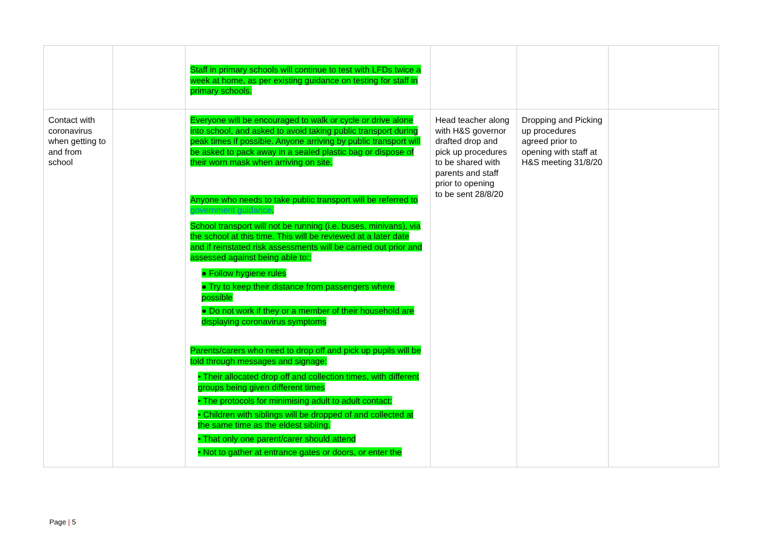| | | Staff in primary schools will continue to test with LFDs twice a week at home, as per existing guidance on testing for staff in primary schools. | | | |
| Contact with coronavirus when getting to and from school | | Everyone will be encouraged to walk or cycle or drive alone into school, and asked to avoid taking public transport during peak times if possible. Anyone arriving by public transport will be asked to pack away in a sealed plastic bag or dispose of their worn mask when arriving on site. Anyone who needs to take public transport will be referred to government guidance . School transport will not be running (i.e. buses, minivans), via the school at this time. This will be reviewed at a later date and if reinstated risk assessments will be carried out prior and assessed against being able to:: ● Follow hygiene rules ● Try to keep their distance from passengers where possible ● Do not work if they or a member of their household are displaying coronavirus symptoms Parents/carers who need to drop off and pick up pupils will be told through messages and signage: • Their allocated drop off and collection times, with different groups being given different times • The protocols for minimising adult to adult contact: • Children with siblings will be dropped of and collected at the same time as the eldest sibling. • That only one parent/carer should attend • Not to gather at entrance gates or doors, or enter the | Head teacher along with H&S governor drafted drop and pick up procedures to be shared with parents and staff prior to opening to be sent 28/8/20 | Dropping and Picking up procedures agreed prior to opening with staff at H&S meeting 31/8/20 | |
Page | 5